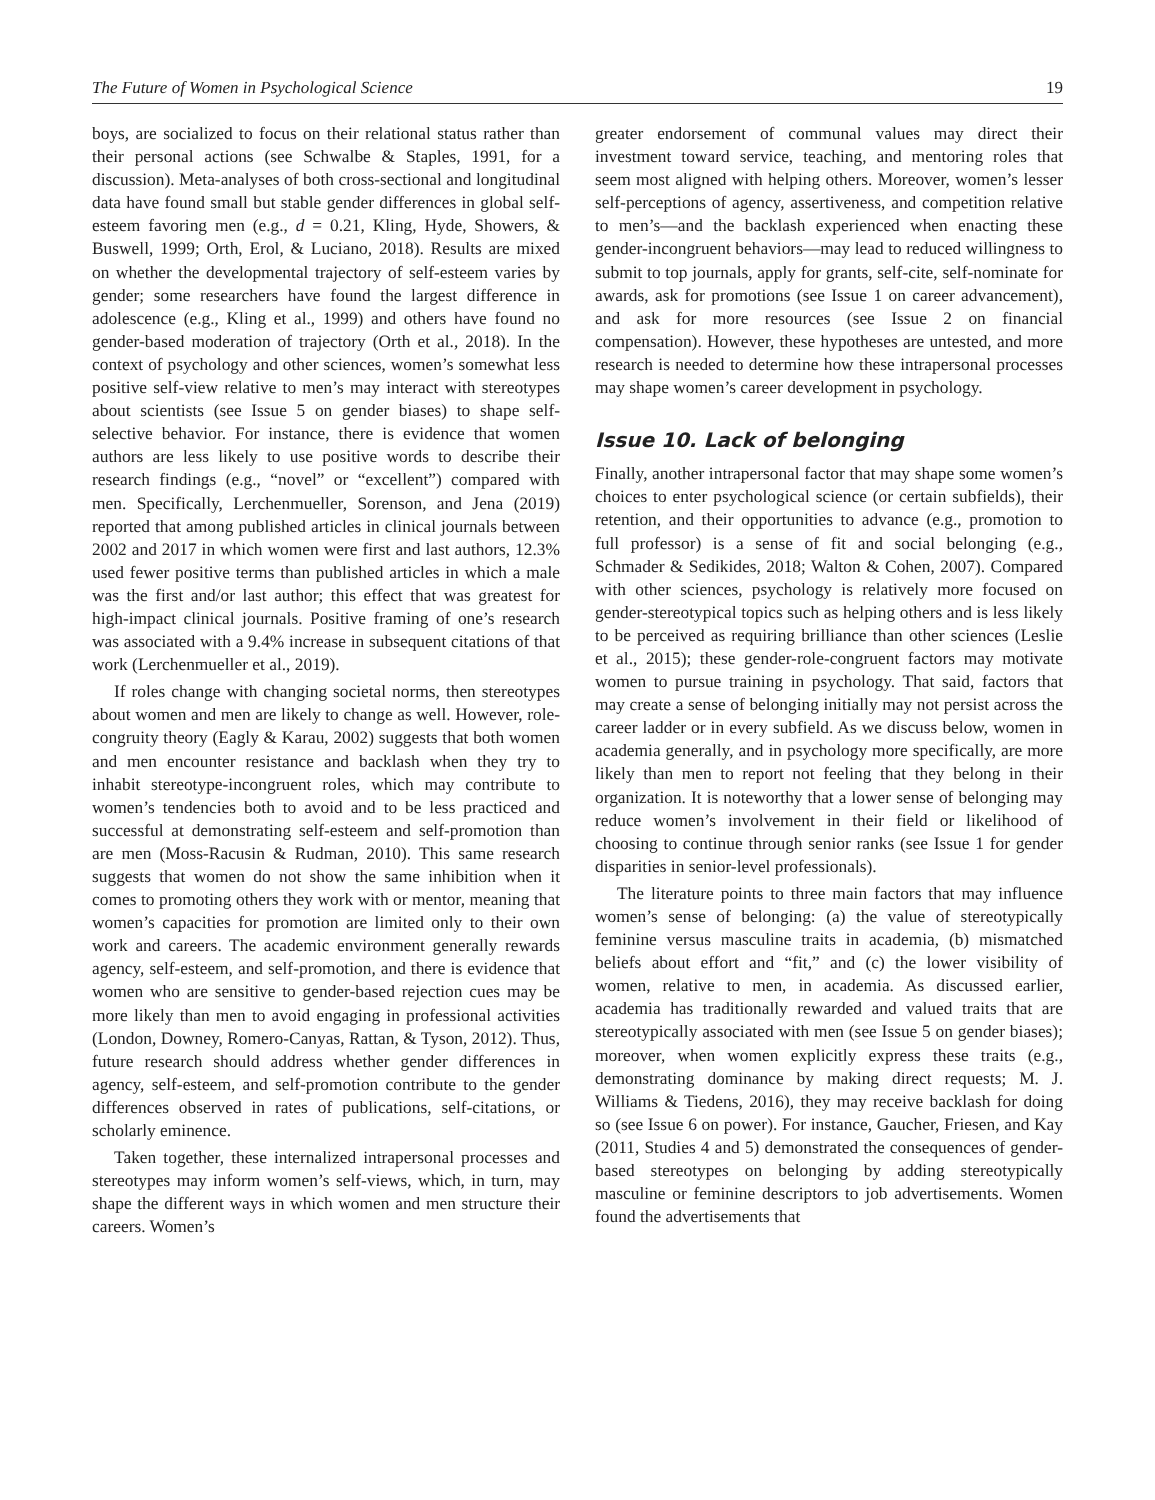The Future of Women in Psychological Science 19
boys, are socialized to focus on their relational status rather than their personal actions (see Schwalbe & Staples, 1991, for a discussion). Meta-analyses of both cross-sectional and longitudinal data have found small but stable gender differences in global self-esteem favoring men (e.g., d = 0.21, Kling, Hyde, Showers, & Buswell, 1999; Orth, Erol, & Luciano, 2018). Results are mixed on whether the developmental trajectory of self-esteem varies by gender; some researchers have found the largest difference in adolescence (e.g., Kling et al., 1999) and others have found no gender-based moderation of trajectory (Orth et al., 2018). In the context of psychology and other sciences, women’s somewhat less positive self-view relative to men’s may interact with stereotypes about scientists (see Issue 5 on gender biases) to shape self-selective behavior. For instance, there is evidence that women authors are less likely to use positive words to describe their research findings (e.g., “novel” or “excellent”) compared with men. Specifically, Lerchenmueller, Sorenson, and Jena (2019) reported that among published articles in clinical journals between 2002 and 2017 in which women were first and last authors, 12.3% used fewer positive terms than published articles in which a male was the first and/or last author; this effect that was greatest for high-impact clinical journals. Positive framing of one’s research was associated with a 9.4% increase in subsequent citations of that work (Lerchenmueller et al., 2019).
If roles change with changing societal norms, then stereotypes about women and men are likely to change as well. However, role-congruity theory (Eagly & Karau, 2002) suggests that both women and men encounter resistance and backlash when they try to inhabit stereotype-incongruent roles, which may contribute to women’s tendencies both to avoid and to be less practiced and successful at demonstrating self-esteem and self-promotion than are men (Moss-Racusin & Rudman, 2010). This same research suggests that women do not show the same inhibition when it comes to promoting others they work with or mentor, meaning that women’s capacities for promotion are limited only to their own work and careers. The academic environment generally rewards agency, self-esteem, and self-promotion, and there is evidence that women who are sensitive to gender-based rejection cues may be more likely than men to avoid engaging in professional activities (London, Downey, Romero-Canyas, Rattan, & Tyson, 2012). Thus, future research should address whether gender differences in agency, self-esteem, and self-promotion contribute to the gender differences observed in rates of publications, self-citations, or scholarly eminence.
Taken together, these internalized intrapersonal processes and stereotypes may inform women’s self-views, which, in turn, may shape the different ways in which women and men structure their careers. Women’s
greater endorsement of communal values may direct their investment toward service, teaching, and mentoring roles that seem most aligned with helping others. Moreover, women’s lesser self-perceptions of agency, assertiveness, and competition relative to men’s—and the backlash experienced when enacting these gender-incongruent behaviors—may lead to reduced willingness to submit to top journals, apply for grants, self-cite, self-nominate for awards, ask for promotions (see Issue 1 on career advancement), and ask for more resources (see Issue 2 on financial compensation). However, these hypotheses are untested, and more research is needed to determine how these intrapersonal processes may shape women’s career development in psychology.
Issue 10. Lack of belonging
Finally, another intrapersonal factor that may shape some women’s choices to enter psychological science (or certain subfields), their retention, and their opportunities to advance (e.g., promotion to full professor) is a sense of fit and social belonging (e.g., Schmader & Sedikides, 2018; Walton & Cohen, 2007). Compared with other sciences, psychology is relatively more focused on gender-stereotypical topics such as helping others and is less likely to be perceived as requiring brilliance than other sciences (Leslie et al., 2015); these gender-role-congruent factors may motivate women to pursue training in psychology. That said, factors that may create a sense of belonging initially may not persist across the career ladder or in every subfield. As we discuss below, women in academia generally, and in psychology more specifically, are more likely than men to report not feeling that they belong in their organization. It is noteworthy that a lower sense of belonging may reduce women’s involvement in their field or likelihood of choosing to continue through senior ranks (see Issue 1 for gender disparities in senior-level professionals).
The literature points to three main factors that may influence women’s sense of belonging: (a) the value of stereotypically feminine versus masculine traits in academia, (b) mismatched beliefs about effort and “fit,” and (c) the lower visibility of women, relative to men, in academia. As discussed earlier, academia has traditionally rewarded and valued traits that are stereotypically associated with men (see Issue 5 on gender biases); moreover, when women explicitly express these traits (e.g., demonstrating dominance by making direct requests; M. J. Williams & Tiedens, 2016), they may receive backlash for doing so (see Issue 6 on power). For instance, Gaucher, Friesen, and Kay (2011, Studies 4 and 5) demonstrated the consequences of gender-based stereotypes on belonging by adding stereotypically masculine or feminine descriptors to job advertisements. Women found the advertisements that